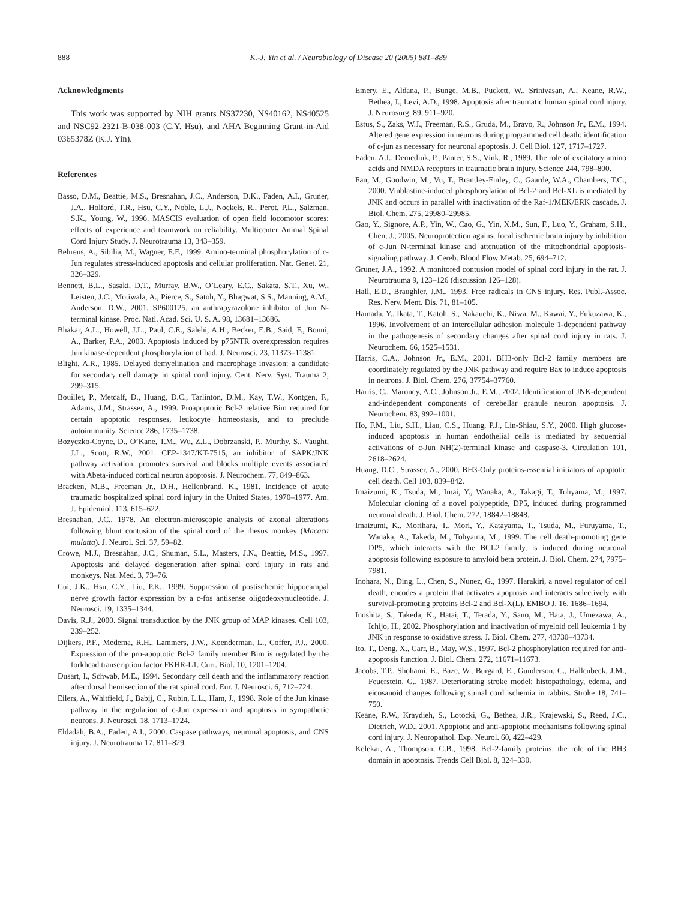888 K.-J. Yin et al. / Neurobiology of Disease 20 (2005) 881–889
Acknowledgments
This work was supported by NIH grants NS37230, NS40162, NS40525 and NSC92-2321-B-038-003 (C.Y. Hsu), and AHA Beginning Grant-in-Aid 0365378Z (K.J. Yin).
References
Basso, D.M., Beattie, M.S., Bresnahan, J.C., Anderson, D.K., Faden, A.I., Gruner, J.A., Holford, T.R., Hsu, C.Y., Noble, L.J., Nockels, R., Perot, P.L., Salzman, S.K., Young, W., 1996. MASCIS evaluation of open field locomotor scores: effects of experience and teamwork on reliability. Multicenter Animal Spinal Cord Injury Study. J. Neurotrauma 13, 343–359.
Behrens, A., Sibilia, M., Wagner, E.F., 1999. Amino-terminal phosphorylation of c-Jun regulates stress-induced apoptosis and cellular proliferation. Nat. Genet. 21, 326–329.
Bennett, B.L., Sasaki, D.T., Murray, B.W., O’Leary, E.C., Sakata, S.T., Xu, W., Leisten, J.C., Motiwala, A., Pierce, S., Satoh, Y., Bhagwat, S.S., Manning, A.M., Anderson, D.W., 2001. SP600125, an anthrapyrazolone inhibitor of Jun N-terminal kinase. Proc. Natl. Acad. Sci. U. S. A. 98, 13681–13686.
Bhakar, A.L., Howell, J.L., Paul, C.E., Salehi, A.H., Becker, E.B., Said, F., Bonni, A., Barker, P.A., 2003. Apoptosis induced by p75NTR overexpression requires Jun kinase-dependent phosphorylation of bad. J. Neurosci. 23, 11373–11381.
Blight, A.R., 1985. Delayed demyelination and macrophage invasion: a candidate for secondary cell damage in spinal cord injury. Cent. Nerv. Syst. Trauma 2, 299–315.
Bouillet, P., Metcalf, D., Huang, D.C., Tarlinton, D.M., Kay, T.W., Kontgen, F., Adams, J.M., Strasser, A., 1999. Proapoptotic Bcl-2 relative Bim required for certain apoptotic responses, leukocyte homeostasis, and to preclude autoimmunity. Science 286, 1735–1738.
Bozyczko-Coyne, D., O’Kane, T.M., Wu, Z.L., Dobrzanski, P., Murthy, S., Vaught, J.L., Scott, R.W., 2001. CEP-1347/KT-7515, an inhibitor of SAPK/JNK pathway activation, promotes survival and blocks multiple events associated with Abeta-induced cortical neuron apoptosis. J. Neurochem. 77, 849–863.
Bracken, M.B., Freeman Jr., D.H., Hellenbrand, K., 1981. Incidence of acute traumatic hospitalized spinal cord injury in the United States, 1970–1977. Am. J. Epidemiol. 113, 615–622.
Bresnahan, J.C., 1978. An electron-microscopic analysis of axonal alterations following blunt contusion of the spinal cord of the rhesus monkey (Macaca mulatta). J. Neurol. Sci. 37, 59–82.
Crowe, M.J., Bresnahan, J.C., Shuman, S.L., Masters, J.N., Beattie, M.S., 1997. Apoptosis and delayed degeneration after spinal cord injury in rats and monkeys. Nat. Med. 3, 73–76.
Cui, J.K., Hsu, C.Y., Liu, P.K., 1999. Suppression of postischemic hippocampal nerve growth factor expression by a c-fos antisense oligodeoxynucleotide. J. Neurosci. 19, 1335–1344.
Davis, R.J., 2000. Signal transduction by the JNK group of MAP kinases. Cell 103, 239–252.
Dijkers, P.F., Medema, R.H., Lammers, J.W., Koenderman, L., Coffer, P.J., 2000. Expression of the pro-apoptotic Bcl-2 family member Bim is regulated by the forkhead transcription factor FKHR-L1. Curr. Biol. 10, 1201–1204.
Dusart, I., Schwab, M.E., 1994. Secondary cell death and the inflammatory reaction after dorsal hemisection of the rat spinal cord. Eur. J. Neurosci. 6, 712–724.
Eilers, A., Whitfield, J., Babij, C., Rubin, L.L., Ham, J., 1998. Role of the Jun kinase pathway in the regulation of c-Jun expression and apoptosis in sympathetic neurons. J. Neurosci. 18, 1713–1724.
Eldadah, B.A., Faden, A.I., 2000. Caspase pathways, neuronal apoptosis, and CNS injury. J. Neurotrauma 17, 811–829.
Emery, E., Aldana, P., Bunge, M.B., Puckett, W., Srinivasan, A., Keane, R.W., Bethea, J., Levi, A.D., 1998. Apoptosis after traumatic human spinal cord injury. J. Neurosurg. 89, 911–920.
Estus, S., Zaks, W.J., Freeman, R.S., Gruda, M., Bravo, R., Johnson Jr., E.M., 1994. Altered gene expression in neurons during programmed cell death: identification of c-jun as necessary for neuronal apoptosis. J. Cell Biol. 127, 1717–1727.
Faden, A.I., Demediuk, P., Panter, S.S., Vink, R., 1989. The role of excitatory amino acids and NMDA receptors in traumatic brain injury. Science 244, 798–800.
Fan, M., Goodwin, M., Vu, T., Brantley-Finley, C., Gaarde, W.A., Chambers, T.C., 2000. Vinblastine-induced phosphorylation of Bcl-2 and Bcl-XL is mediated by JNK and occurs in parallel with inactivation of the Raf-1/MEK/ERK cascade. J. Biol. Chem. 275, 29980–29985.
Gao, Y., Signore, A.P., Yin, W., Cao, G., Yin, X.M., Sun, F., Luo, Y., Graham, S.H., Chen, J., 2005. Neuroprotection against focal ischemic brain injury by inhibition of c-Jun N-terminal kinase and attenuation of the mitochondrial apoptosis-signaling pathway. J. Cereb. Blood Flow Metab. 25, 694–712.
Gruner, J.A., 1992. A monitored contusion model of spinal cord injury in the rat. J. Neurotrauma 9, 123–126 (discussion 126–128).
Hall, E.D., Braughler, J.M., 1993. Free radicals in CNS injury. Res. Publ.-Assoc. Res. Nerv. Ment. Dis. 71, 81–105.
Hamada, Y., Ikata, T., Katoh, S., Nakauchi, K., Niwa, M., Kawai, Y., Fukuzawa, K., 1996. Involvement of an intercellular adhesion molecule 1-dependent pathway in the pathogenesis of secondary changes after spinal cord injury in rats. J. Neurochem. 66, 1525–1531.
Harris, C.A., Johnson Jr., E.M., 2001. BH3-only Bcl-2 family members are coordinately regulated by the JNK pathway and require Bax to induce apoptosis in neurons. J. Biol. Chem. 276, 37754–37760.
Harris, C., Maroney, A.C., Johnson Jr., E.M., 2002. Identification of JNK-dependent and-independent components of cerebellar granule neuron apoptosis. J. Neurochem. 83, 992–1001.
Ho, F.M., Liu, S.H., Liau, C.S., Huang, P.J., Lin-Shiau, S.Y., 2000. High glucose-induced apoptosis in human endothelial cells is mediated by sequential activations of c-Jun NH(2)-terminal kinase and caspase-3. Circulation 101, 2618–2624.
Huang, D.C., Strasser, A., 2000. BH3-Only proteins-essential initiators of apoptotic cell death. Cell 103, 839–842.
Imaizumi, K., Tsuda, M., Imai, Y., Wanaka, A., Takagi, T., Tohyama, M., 1997. Molecular cloning of a novel polypeptide, DP5, induced during programmed neuronal death. J. Biol. Chem. 272, 18842–18848.
Imaizumi, K., Morihara, T., Mori, Y., Katayama, T., Tsuda, M., Furuyama, T., Wanaka, A., Takeda, M., Tohyama, M., 1999. The cell death-promoting gene DP5, which interacts with the BCL2 family, is induced during neuronal apoptosis following exposure to amyloid beta protein. J. Biol. Chem. 274, 7975–7981.
Inohara, N., Ding, L., Chen, S., Nunez, G., 1997. Harakiri, a novel regulator of cell death, encodes a protein that activates apoptosis and interacts selectively with survival-promoting proteins Bcl-2 and Bcl-X(L). EMBO J. 16, 1686–1694.
Inoshita, S., Takeda, K., Hatai, T., Terada, Y., Sano, M., Hata, J., Umezawa, A., Ichijo, H., 2002. Phosphorylation and inactivation of myeloid cell leukemia 1 by JNK in response to oxidative stress. J. Biol. Chem. 277, 43730–43734.
Ito, T., Deng, X., Carr, B., May, W.S., 1997. Bcl-2 phosphorylation required for anti-apoptosis function. J. Biol. Chem. 272, 11671–11673.
Jacobs, T.P., Shohami, E., Baze, W., Burgard, E., Gunderson, C., Hallenbeck, J.M., Feuerstein, G., 1987. Deteriorating stroke model: histopathology, edema, and eicosanoid changes following spinal cord ischemia in rabbits. Stroke 18, 741–750.
Keane, R.W., Kraydieh, S., Lotocki, G., Bethea, J.R., Krajewski, S., Reed, J.C., Dietrich, W.D., 2001. Apoptotic and anti-apoptotic mechanisms following spinal cord injury. J. Neuropathol. Exp. Neurol. 60, 422–429.
Kelekar, A., Thompson, C.B., 1998. Bcl-2-family proteins: the role of the BH3 domain in apoptosis. Trends Cell Biol. 8, 324–330.